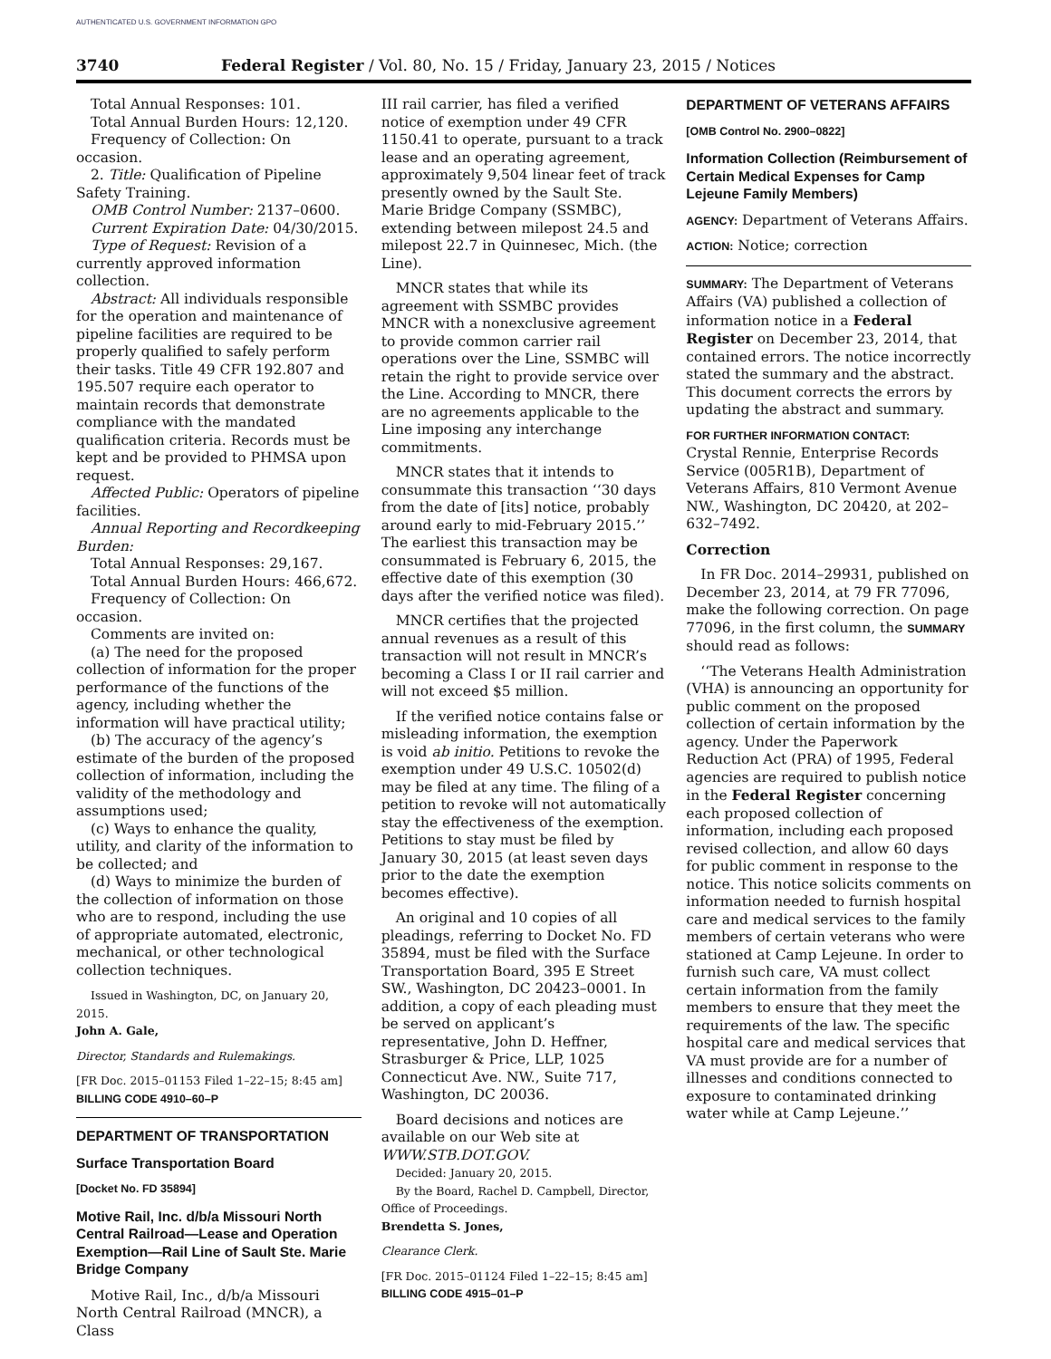AUTHENTICATED U.S. GOVERNMENT INFORMATION GPO
3740 Federal Register / Vol. 80, No. 15 / Friday, January 23, 2015 / Notices
Total Annual Responses: 101.
Total Annual Burden Hours: 12,120.
Frequency of Collection: On occasion.
2. Title: Qualification of Pipeline Safety Training.
OMB Control Number: 2137–0600.
Current Expiration Date: 04/30/2015.
Type of Request: Revision of a currently approved information collection.
Abstract: All individuals responsible for the operation and maintenance of pipeline facilities are required to be properly qualified to safely perform their tasks. Title 49 CFR 192.807 and 195.507 require each operator to maintain records that demonstrate compliance with the mandated qualification criteria. Records must be kept and be provided to PHMSA upon request.
Affected Public: Operators of pipeline facilities.
Annual Reporting and Recordkeeping Burden:
Total Annual Responses: 29,167.
Total Annual Burden Hours: 466,672.
Frequency of Collection: On occasion.
Comments are invited on:
(a) The need for the proposed collection of information for the proper performance of the functions of the agency, including whether the information will have practical utility;
(b) The accuracy of the agency’s estimate of the burden of the proposed collection of information, including the validity of the methodology and assumptions used;
(c) Ways to enhance the quality, utility, and clarity of the information to be collected; and
(d) Ways to minimize the burden of the collection of information on those who are to respond, including the use of appropriate automated, electronic, mechanical, or other technological collection techniques.
Issued in Washington, DC, on January 20, 2015.
John A. Gale,
Director, Standards and Rulemakings.
[FR Doc. 2015–01153 Filed 1–22–15; 8:45 am]
BILLING CODE 4910–60–P
DEPARTMENT OF TRANSPORTATION
Surface Transportation Board
[Docket No. FD 35894]
Motive Rail, Inc. d/b/a Missouri North Central Railroad—Lease and Operation Exemption—Rail Line of Sault Ste. Marie Bridge Company
Motive Rail, Inc., d/b/a Missouri North Central Railroad (MNCR), a Class
III rail carrier, has filed a verified notice of exemption under 49 CFR 1150.41 to operate, pursuant to a track lease and an operating agreement, approximately 9,504 linear feet of track presently owned by the Sault Ste. Marie Bridge Company (SSMBC), extending between milepost 24.5 and milepost 22.7 in Quinnesec, Mich. (the Line).
MNCR states that while its agreement with SSMBC provides MNCR with a nonexclusive agreement to provide common carrier rail operations over the Line, SSMBC will retain the right to provide service over the Line. According to MNCR, there are no agreements applicable to the Line imposing any interchange commitments.
MNCR states that it intends to consummate this transaction ‘‘30 days from the date of [its] notice, probably around early to mid-February 2015.’’ The earliest this transaction may be consummated is February 6, 2015, the effective date of this exemption (30 days after the verified notice was filed).
MNCR certifies that the projected annual revenues as a result of this transaction will not result in MNCR’s becoming a Class I or II rail carrier and will not exceed $5 million.
If the verified notice contains false or misleading information, the exemption is void ab initio. Petitions to revoke the exemption under 49 U.S.C. 10502(d) may be filed at any time. The filing of a petition to revoke will not automatically stay the effectiveness of the exemption. Petitions to stay must be filed by January 30, 2015 (at least seven days prior to the date the exemption becomes effective).
An original and 10 copies of all pleadings, referring to Docket No. FD 35894, must be filed with the Surface Transportation Board, 395 E Street SW., Washington, DC 20423–0001. In addition, a copy of each pleading must be served on applicant’s representative, John D. Heffner, Strasburger & Price, LLP, 1025 Connecticut Ave. NW., Suite 717, Washington, DC 20036.
Board decisions and notices are available on our Web site at WWW.STB.DOT.GOV.
Decided: January 20, 2015.
By the Board, Rachel D. Campbell, Director, Office of Proceedings.
Brendetta S. Jones,
Clearance Clerk.
[FR Doc. 2015–01124 Filed 1–22–15; 8:45 am]
BILLING CODE 4915–01–P
DEPARTMENT OF VETERANS AFFAIRS
[OMB Control No. 2900–0822]
Information Collection (Reimbursement of Certain Medical Expenses for Camp Lejeune Family Members)
AGENCY: Department of Veterans Affairs.
ACTION: Notice; correction
SUMMARY: The Department of Veterans Affairs (VA) published a collection of information notice in a Federal Register on December 23, 2014, that contained errors. The notice incorrectly stated the summary and the abstract. This document corrects the errors by updating the abstract and summary.
FOR FURTHER INFORMATION CONTACT:
Crystal Rennie, Enterprise Records Service (005R1B), Department of Veterans Affairs, 810 Vermont Avenue NW., Washington, DC 20420, at 202–632–7492.
Correction
In FR Doc. 2014–29931, published on December 23, 2014, at 79 FR 77096, make the following correction. On page 77096, in the first column, the SUMMARY should read as follows:
‘‘The Veterans Health Administration (VHA) is announcing an opportunity for public comment on the proposed collection of certain information by the agency. Under the Paperwork Reduction Act (PRA) of 1995, Federal agencies are required to publish notice in the Federal Register concerning each proposed collection of information, including each proposed revised collection, and allow 60 days for public comment in response to the notice. This notice solicits comments on information needed to furnish hospital care and medical services to the family members of certain veterans who were stationed at Camp Lejeune. In order to furnish such care, VA must collect certain information from the family members to ensure that they meet the requirements of the law. The specific hospital care and medical services that VA must provide are for a number of illnesses and conditions connected to exposure to contaminated drinking water while at Camp Lejeune.’’